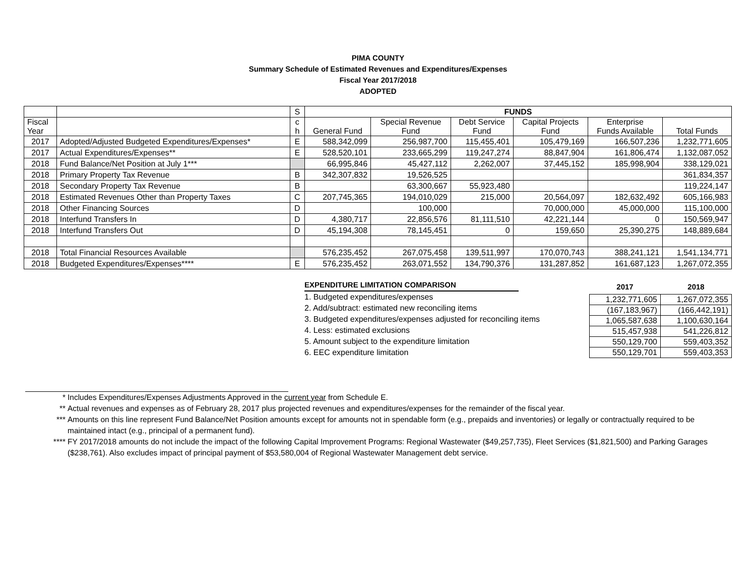PIMA COUNTY
Summary Schedule of Estimated Revenues and Expenditures/Expenses
Fiscal Year 2017/2018
ADOPTED
| | | S | FUNDS | | | | | |
| Fiscal Year | | c h | General Fund | Special Revenue Fund | Debt Service Fund | Capital Projects Fund | Enterprise Funds Available | Total Funds |
| 2017 | Adopted/Adjusted Budgeted Expenditures/Expenses* | E | 588,342,099 | 256,987,700 | 115,455,401 | 105,479,169 | 166,507,236 | 1,232,771,605 |
| 2017 | Actual Expenditures/Expenses** | E | 528,520,101 | 233,665,299 | 119,247,274 | 88,847,904 | 161,806,474 | 1,132,087,052 |
| 2018 | Fund Balance/Net Position at July 1*** | | 66,995,846 | 45,427,112 | 2,262,007 | 37,445,152 | 185,998,904 | 338,129,021 |
| 2018 | Primary Property Tax Revenue | B | 342,307,832 | 19,526,525 | | | | 361,834,357 |
| 2018 | Secondary Property Tax Revenue | B | | 63,300,667 | 55,923,480 | | | 119,224,147 |
| 2018 | Estimated Revenues Other than Property Taxes | C | 207,745,365 | 194,010,029 | 215,000 | 20,564,097 | 182,632,492 | 605,166,983 |
| 2018 | Other Financing Sources | D | | 100,000 | | 70,000,000 | 45,000,000 | 115,100,000 |
| 2018 | Interfund Transfers In | D | 4,380,717 | 22,856,576 | 81,111,510 | 42,221,144 | 0 | 150,569,947 |
| 2018 | Interfund Transfers Out | D | 45,194,308 | 78,145,451 | 0 | 159,650 | 25,390,275 | 148,889,684 |
| 2018 | Total Financial Resources Available | | 576,235,452 | 267,075,458 | 139,511,997 | 170,070,743 | 388,241,121 | 1,541,134,771 |
| 2018 | Budgeted Expenditures/Expenses**** | E | 576,235,452 | 263,071,552 | 134,790,376 | 131,287,852 | 161,687,123 | 1,267,072,355 |
EXPENDITURE LIMITATION COMPARISON
1. Budgeted expenditures/expenses
2. Add/subtract: estimated new reconciling items
3. Budgeted expenditures/expenses adjusted for reconciling items
4. Less: estimated exclusions
5. Amount subject to the expenditure limitation
6. EEC expenditure limitation
| 2017 | 2018 |
| --- | --- |
| 1,232,771,605 | 1,267,072,355 |
| (167,183,967) | (166,442,191) |
| 1,065,587,638 | 1,100,630,164 |
| 515,457,938 | 541,226,812 |
| 550,129,700 | 559,403,352 |
| 550,129,701 | 559,403,353 |
* Includes Expenditures/Expenses Adjustments Approved in the current year from Schedule E.
** Actual revenues and expenses as of February 28, 2017 plus projected revenues and expenditures/expenses for the remainder of the fiscal year.
*** Amounts on this line represent Fund Balance/Net Position amounts except for amounts not in spendable form (e.g., prepaids and inventories) or legally or contractually required to be maintained intact (e.g., principal of a permanent fund).
**** FY 2017/2018 amounts do not include the impact of the following Capital Improvement Programs: Regional Wastewater ($49,257,735), Fleet Services ($1,821,500) and Parking Garages ($238,761). Also excludes impact of principal payment of $53,580,004 of Regional Wastewater Management debt service.